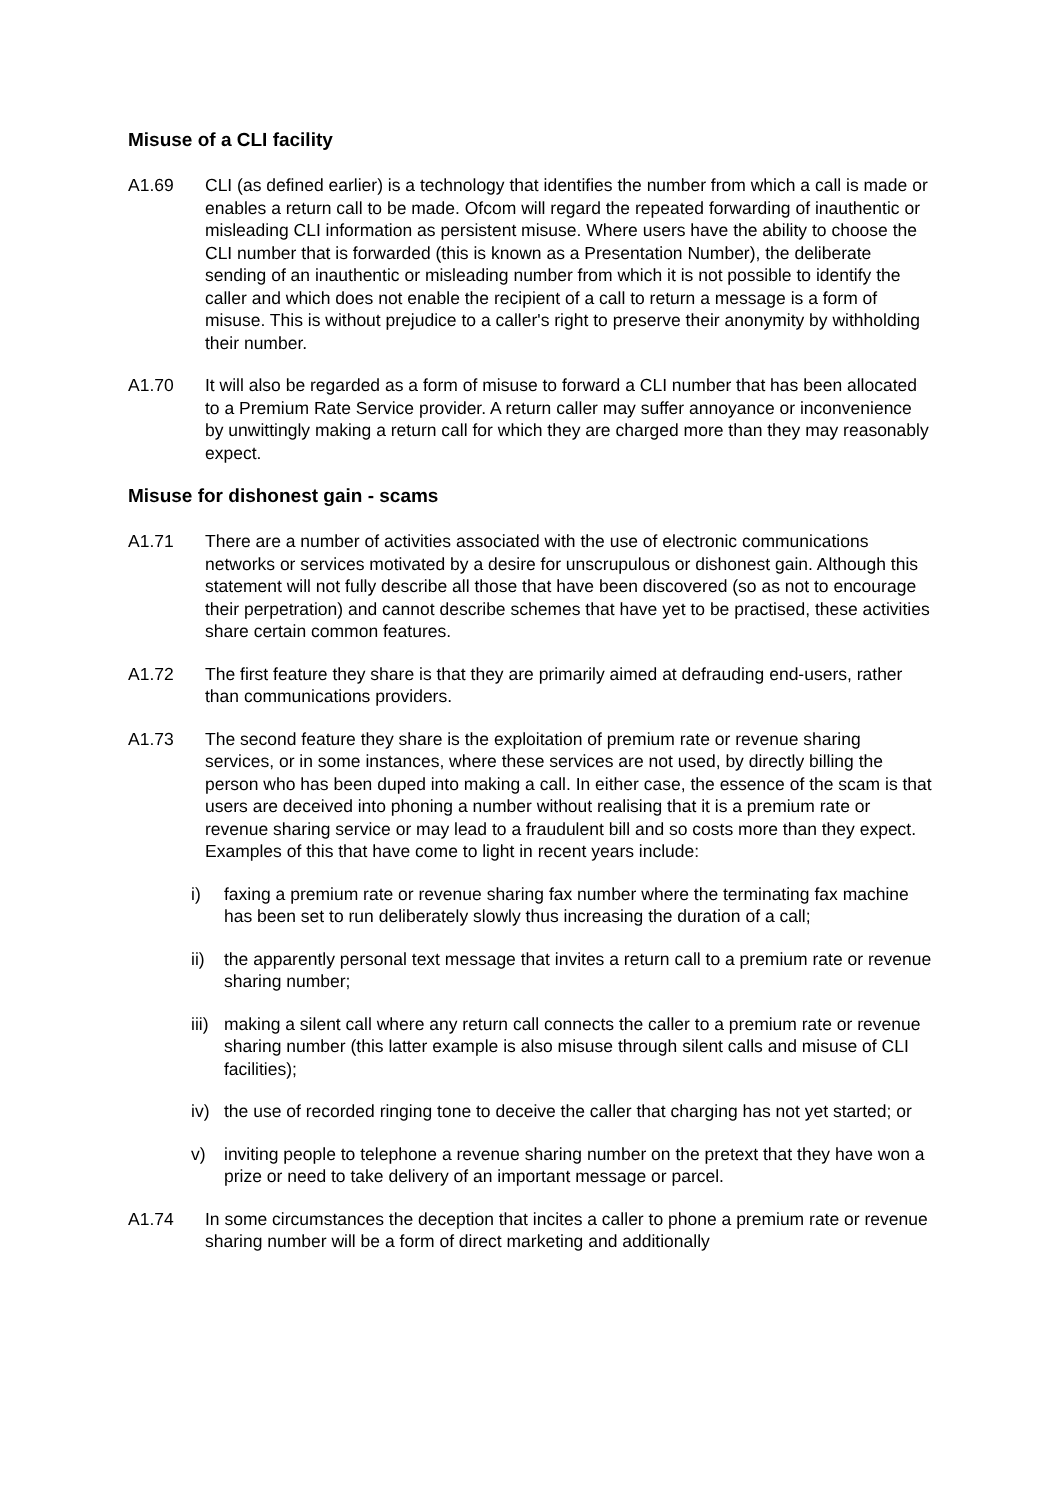Misuse of a CLI facility
A1.69 CLI (as defined earlier) is a technology that identifies the number from which a call is made or enables a return call to be made. Ofcom will regard the repeated forwarding of inauthentic or misleading CLI information as persistent misuse. Where users have the ability to choose the CLI number that is forwarded (this is known as a Presentation Number), the deliberate sending of an inauthentic or misleading number from which it is not possible to identify the caller and which does not enable the recipient of a call to return a message is a form of misuse. This is without prejudice to a caller's right to preserve their anonymity by withholding their number.
A1.70 It will also be regarded as a form of misuse to forward a CLI number that has been allocated to a Premium Rate Service provider. A return caller may suffer annoyance or inconvenience by unwittingly making a return call for which they are charged more than they may reasonably expect.
Misuse for dishonest gain - scams
A1.71 There are a number of activities associated with the use of electronic communications networks or services motivated by a desire for unscrupulous or dishonest gain. Although this statement will not fully describe all those that have been discovered (so as not to encourage their perpetration) and cannot describe schemes that have yet to be practised, these activities share certain common features.
A1.72 The first feature they share is that they are primarily aimed at defrauding end-users, rather than communications providers.
A1.73 The second feature they share is the exploitation of premium rate or revenue sharing services, or in some instances, where these services are not used, by directly billing the person who has been duped into making a call. In either case, the essence of the scam is that users are deceived into phoning a number without realising that it is a premium rate or revenue sharing service or may lead to a fraudulent bill and so costs more than they expect. Examples of this that have come to light in recent years include:
i) faxing a premium rate or revenue sharing fax number where the terminating fax machine has been set to run deliberately slowly thus increasing the duration of a call;
ii) the apparently personal text message that invites a return call to a premium rate or revenue sharing number;
iii)
making a silent call where any return call connects the caller to a premium rate or revenue sharing number (this latter example is also misuse through silent calls and misuse of CLI facilities);
iv) the use of recorded ringing tone to deceive the caller that charging has not yet started; or
v) inviting people to telephone a revenue sharing number on the pretext that they have won a prize or need to take delivery of an important message or parcel.
A1.74 In some circumstances the deception that incites a caller to phone a premium rate or revenue sharing number will be a form of direct marketing and additionally